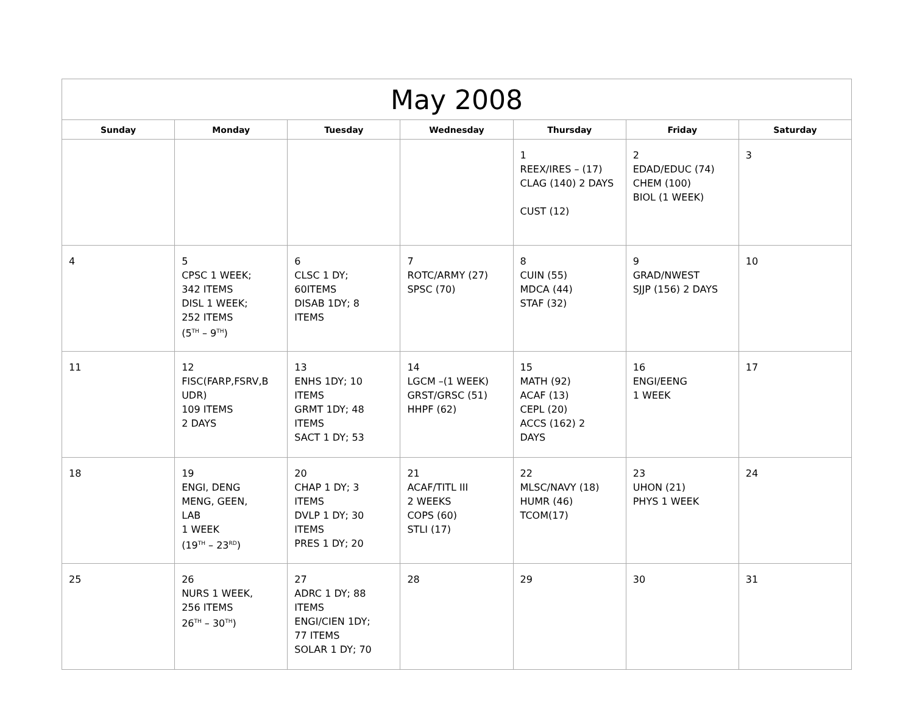| May 2008 | | | | | | |
| --- | --- | --- | --- | --- | --- | --- |
| Sunday | Monday | Tuesday | Wednesday | Thursday | Friday | Saturday |
| | | | | 1 REEX/IRES – (17) CLAG (140) 2 DAYS CUST (12) | 2 EDAD/EDUC (74) CHEM (100) BIOL (1 WEEK) | 3 |
| 4 | 5 CPSC 1 WEEK; 342 ITEMS DISL 1 WEEK; 252 ITEMS (5<sup>TH</sup> – 9<sup>TH</sup>) | 6 CLSC 1 DY; 60ITEMS DISAB 1DY; 8 ITEMS | 7 ROTC/ARMY (27) SPSC (70) | 8 CUIN (55) MDCA (44) STAF (32) | 9 GRAD/NWEST SJJP (156) 2 DAYS | 10 |
| 11 | 12 FISC(FARP,FSRV,B UDR) 109 ITEMS 2 DAYS | 13 ENHS 1DY; 10 ITEMS GRMT 1DY; 48 ITEMS SACT 1 DY; 53 | 14 LGCM –(1 WEEK) GRST/GRSC (51) HHPF (62) | 15 MATH (92) ACAF (13) CEPL (20) ACCS (162) 2 DAYS | 16 ENGI/EENG 1 WEEK | 17 |
| 18 | 19 ENGI, DENG MENG, GEEN, LAB 1 WEEK (19<sup>TH</sup> – 23<sup>RD</sup>) | 20 CHAP 1 DY; 3 ITEMS DVLP 1 DY; 30 ITEMS PRES 1 DY; 20 | 21 ACAF/TITL III 2 WEEKS COPS (60) STLI (17) | 22 MLSC/NAVY (18) HUMR (46) TCOM(17) | 23 UHON (21) PHYS 1 WEEK | 24 |
| 25 | 26 NURS 1 WEEK, 256 ITEMS 26<sup>TH</sup> – 30<sup>TH</sup>) | 27 ADRC 1 DY; 88 ITEMS ENGI/CIEN 1DY; 77 ITEMS SOLAR 1 DY; 70 | 28 | 29 | 30 | 31 |